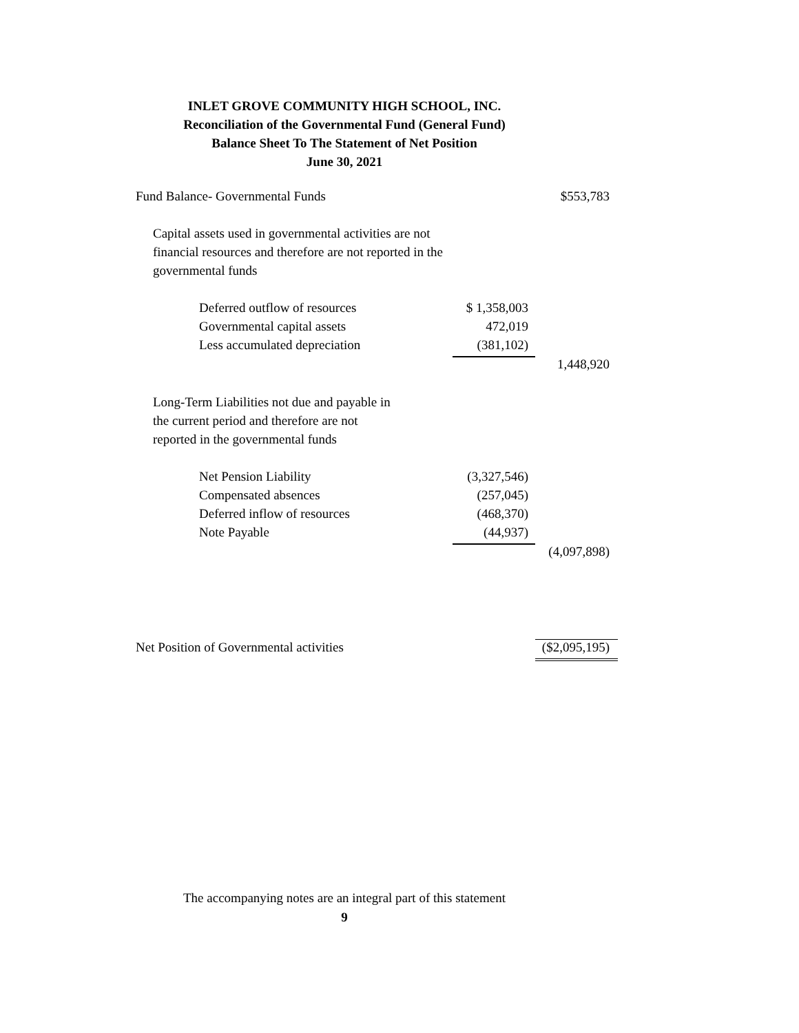INLET GROVE COMMUNITY HIGH SCHOOL, INC.
Reconciliation of the Governmental Fund (General Fund)
Balance Sheet To The Statement of Net Position
June 30, 2021
| Fund Balance- Governmental Funds | | $553,783 |
| Capital assets used in governmental activities are not | | |
| financial resources and therefore are not reported in the | | |
| governmental funds | | |
| Deferred outflow of resources | $ 1,358,003 | |
| Governmental capital assets | 472,019 | |
| Less accumulated depreciation | (381,102) | |
| | | 1,448,920 |
| Long-Term Liabilities not due and payable in | | |
| the current period and therefore are not | | |
| reported in the governmental funds | | |
| Net Pension Liability | (3,327,546) | |
| Compensated absences | (257,045) | |
| Deferred inflow of resources | (468,370) | |
| Note Payable | (44,937) | |
| | | (4,097,898) |
| Net Position of Governmental activities | | ($2,095,195) |
The accompanying notes are an integral part of this statement
9